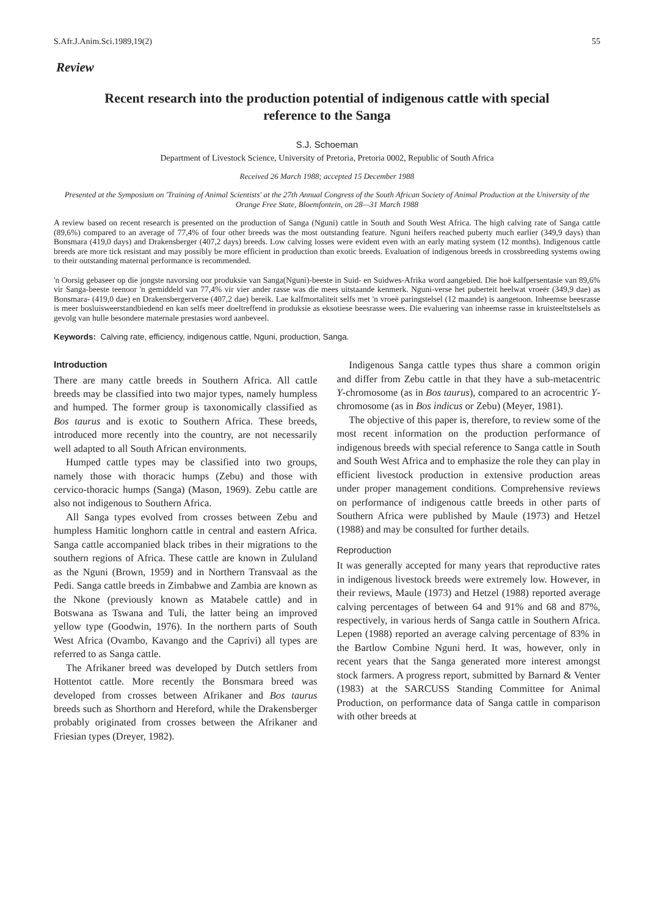S.Afr.J.Anim.Sci.1989,19(2) 55
Review
Recent research into the production potential of indigenous cattle with special reference to the Sanga
S.J. Schoeman
Department of Livestock Science, University of Pretoria, Pretoria 0002, Republic of South Africa
Received 26 March 1988; accepted 15 December 1988
Presented at the Symposium on 'Training of Animal Scientists' at the 27th Annual Congress of the South African Society of Animal Production at the University of the Orange Free State, Bloemfontein, on 28—31 March 1988
A review based on recent research is presented on the production of Sanga (Nguni) cattle in South and South West Africa. The high calving rate of Sanga cattle (89,6%) compared to an average of 77,4% of four other breeds was the most outstanding feature. Nguni heifers reached puberty much earlier (349,9 days) than Bonsmara (419,0 days) and Drakensberger (407,2 days) breeds. Low calving losses were evident even with an early mating system (12 months). Indigenous cattle breeds are more tick resistant and may possibly be more efficient in production than exotic breeds. Evaluation of indigenous breeds in crossbreeding systems owing to their outstanding maternal performance is recommended.
'n Oorsig gebaseer op die jongste navorsing oor produksie van Sanga(Nguni)-beeste in Suid- en Suidwes-Afrika word aangebied. Die hoë kalfpersentasie van 89,6% vir Sanga-beeste teenoor 'n gemiddeld van 77,4% vir vier ander rasse was die mees uitstaande kenmerk. Nguni-verse het puberteit heelwat vroeër (349,9 dae) as Bonsmara- (419,0 dae) en Drakensbergerverse (407,2 dae) bereik. Lae kalfmortaliteit selfs met 'n vroeë paringstelsel (12 maande) is aangetoon. Inheemse beesrasse is meer bosluisweerstandbiedend en kan selfs meer doeltreffend in produksie as eksotiese beesrasse wees. Die evaluering van inheemse rasse in kruisteeltstelsels as gevolg van hulle besondere maternale prestasies word aanbeveel.
Keywords: Calving rate, efficiency, indigenous cattle, Nguni, production, Sanga.
Introduction
There are many cattle breeds in Southern Africa. All cattle breeds may be classified into two major types, namely humpless and humped. The former group is taxonomically classified as Bos taurus and is exotic to Southern Africa. These breeds, introduced more recently into the country, are not necessarily well adapted to all South African environments.
Humped cattle types may be classified into two groups, namely those with thoracic humps (Zebu) and those with cervico-thoracic humps (Sanga) (Mason, 1969). Zebu cattle are also not indigenous to Southern Africa.
All Sanga types evolved from crosses between Zebu and humpless Hamitic longhorn cattle in central and eastern Africa. Sanga cattle accompanied black tribes in their migrations to the southern regions of Africa. These cattle are known in Zululand as the Nguni (Brown, 1959) and in Northern Transvaal as the Pedi. Sanga cattle breeds in Zimbabwe and Zambia are known as the Nkone (previously known as Matabele cattle) and in Botswana as Tswana and Tuli, the latter being an improved yellow type (Goodwin, 1976). In the northern parts of South West Africa (Ovambo, Kavango and the Caprivi) all types are referred to as Sanga cattle.
The Afrikaner breed was developed by Dutch settlers from Hottentot cattle. More recently the Bonsmara breed was developed from crosses between Afrikaner and Bos taurus breeds such as Shorthorn and Hereford, while the Drakensberger probably originated from crosses between the Afrikaner and Friesian types (Dreyer, 1982).
Indigenous Sanga cattle types thus share a common origin and differ from Zebu cattle in that they have a sub-metacentric Y-chromosome (as in Bos taurus), compared to an acrocentric Y-chromosome (as in Bos indicus or Zebu) (Meyer, 1981).
The objective of this paper is, therefore, to review some of the most recent information on the production performance of indigenous breeds with special reference to Sanga cattle in South and South West Africa and to emphasize the role they can play in efficient livestock production in extensive production areas under proper management conditions. Comprehensive reviews on performance of indigenous cattle breeds in other parts of Southern Africa were published by Maule (1973) and Hetzel (1988) and may be consulted for further details.
Reproduction
It was generally accepted for many years that reproductive rates in indigenous livestock breeds were extremely low. However, in their reviews, Maule (1973) and Hetzel (1988) reported average calving percentages of between 64 and 91% and 68 and 87%, respectively, in various herds of Sanga cattle in Southern Africa. Lepen (1988) reported an average calving percentage of 83% in the Bartlow Combine Nguni herd. It was, however, only in recent years that the Sanga generated more interest amongst stock farmers. A progress report, submitted by Barnard & Venter (1983) at the SARCUSS Standing Committee for Animal Production, on performance data of Sanga cattle in comparison with other breeds at